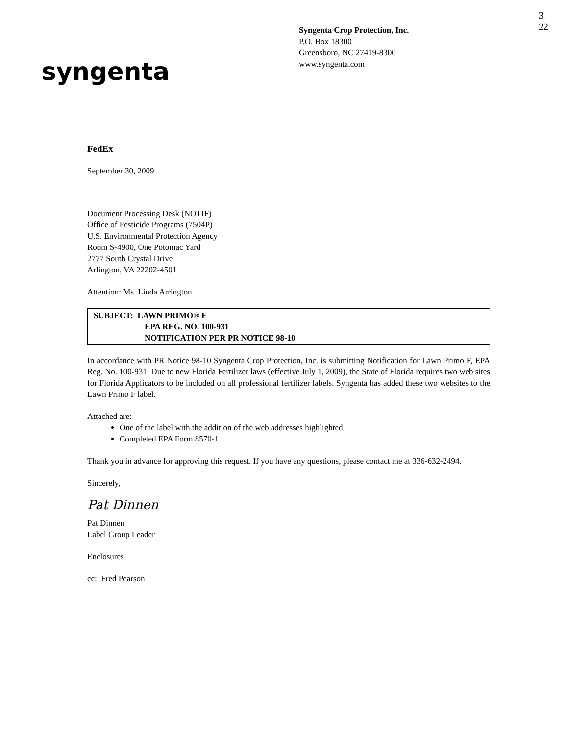Syngenta Crop Protection, Inc.
P.O. Box 18300
Greensboro, NC 27419-8300
www.syngenta.com
3
22
syngenta
FedEx
September 30, 2009
Document Processing Desk (NOTIF)
Office of Pesticide Programs (7504P)
U.S. Environmental Protection Agency
Room S-4900, One Potomac Yard
2777 South Crystal Drive
Arlington, VA 22202-4501
Attention: Ms. Linda Arrington
SUBJECT: LAWN PRIMO® F
EPA REG. NO. 100-931
NOTIFICATION PER PR NOTICE 98-10
In accordance with PR Notice 98-10 Syngenta Crop Protection, Inc. is submitting Notification for Lawn Primo F, EPA Reg. No. 100-931. Due to new Florida Fertilizer laws (effective July 1, 2009), the State of Florida requires two web sites for Florida Applicators to be included on all professional fertilizer labels. Syngenta has added these two websites to the Lawn Primo F label.
Attached are:
One of the label with the addition of the web addresses highlighted
Completed EPA Form 8570-1
Thank you in advance for approving this request. If you have any questions, please contact me at 336-632-2494.
Sincerely,
Pat Dinnen
Pat Dinnen
Label Group Leader
Enclosures
cc: Fred Pearson